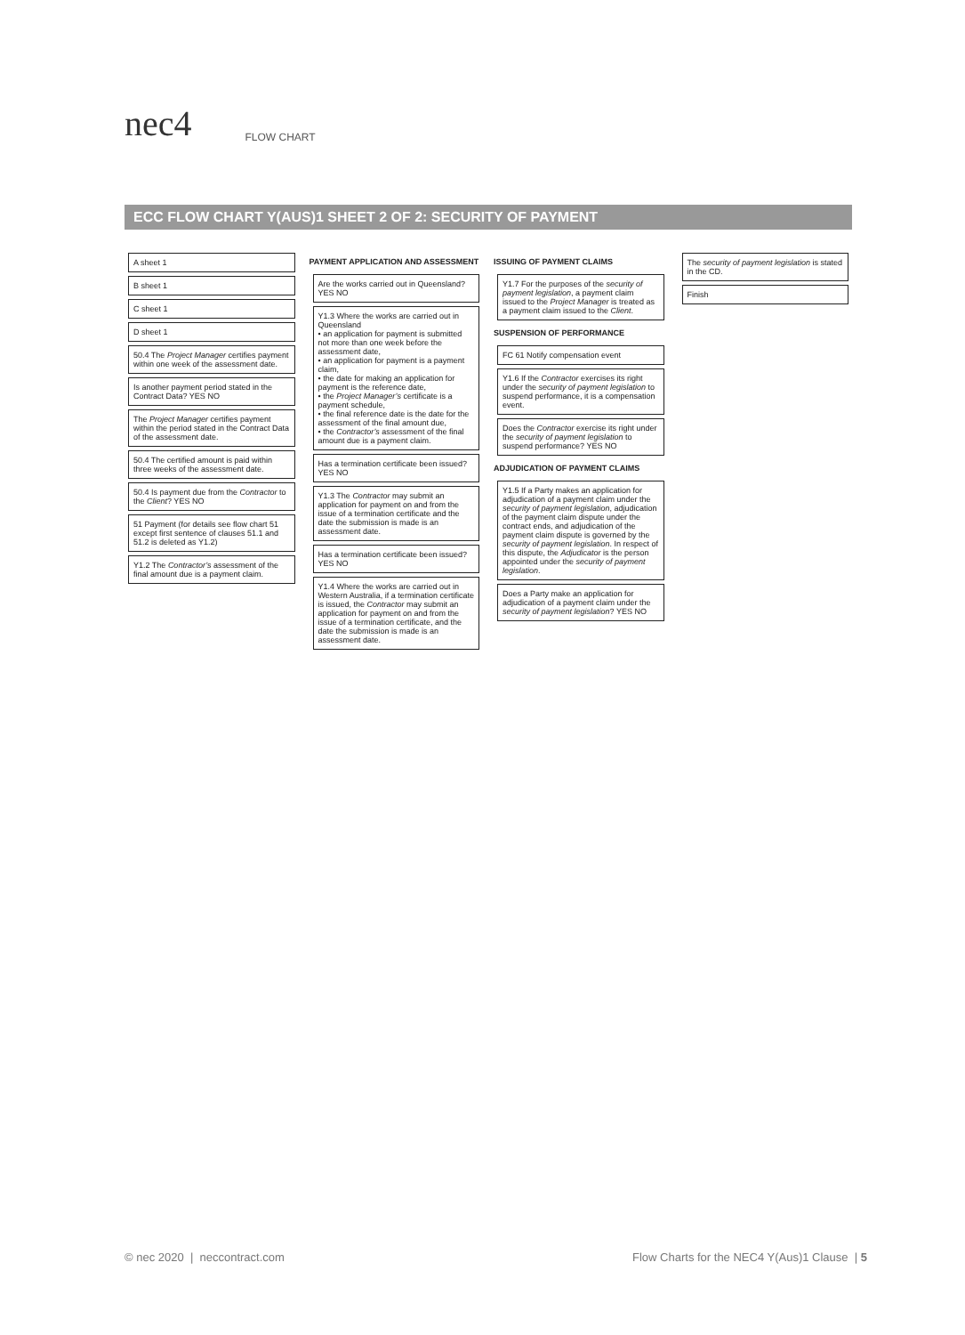nec4
FLOW CHART
ECC FLOW CHART Y(AUS)1 SHEET 2 OF 2: SECURITY OF PAYMENT
A sheet 1
B sheet 1
C sheet 1
D sheet 1
50.4 The Project Manager certifies payment within one week of the assessment date.
Is another payment period stated in the Contract Data? YES NO
The Project Manager certifies payment within the period stated in the Contract Data of the assessment date.
50.4 The certified amount is paid within three weeks of the assessment date.
50.4 Is payment due from the Contractor to the Client? YES NO
51 Payment (for details see flow chart 51 except first sentence of clauses 51.1 and 51.2 is deleted as Y1.2)
Y1.2 The Contractor’s assessment of the final amount due is a payment claim.
PAYMENT APPLICATION AND ASSESSMENT
Are the works carried out in Queensland? YES NO
Y1.3 Where the works are carried out in Queensland
• an application for payment is submitted not more than one week before the assessment date,
• an application for payment is a payment claim,
• the date for making an application for payment is the reference date,
• the Project Manager’s certificate is a payment schedule,
• the final reference date is the date for the assessment of the final amount due,
• the Contractor’s assessment of the final amount due is a payment claim.
Has a termination certificate been issued? YES NO
Y1.3 The Contractor may submit an application for payment on and from the issue of a termination certificate and the date the submission is made is an assessment date.
Has a termination certificate been issued? YES NO
Y1.4 Where the works are carried out in Western Australia, if a termination certificate is issued, the Contractor may submit an application for payment on and from the issue of a termination certificate, and the date the submission is made is an assessment date.
ISSUING OF PAYMENT CLAIMS
Y1.7 For the purposes of the security of payment legislation, a payment claim issued to the Project Manager is treated as a payment claim issued to the Client.
SUSPENSION OF PERFORMANCE
FC 61 Notify compensation event
Y1.6 If the Contractor exercises its right under the security of payment legislation to suspend performance, it is a compensation event.
Does the Contractor exercise its right under the security of payment legislation to suspend performance? YES NO
ADJUDICATION OF PAYMENT CLAIMS
Y1.5 If a Party makes an application for adjudication of a payment claim under the security of payment legislation, adjudication of the payment claim dispute under the contract ends, and adjudication of the payment claim dispute is governed by the security of payment legislation. In respect of this dispute, the Adjudicator is the person appointed under the security of payment legislation.
Does a Party make an application for adjudication of a payment claim under the security of payment legislation? YES NO
The security of payment legislation is stated in the CD.
Finish
© nec 2020 | neccontract.com Flow Charts for the NEC4 Y(Aus)1 Clause | 5